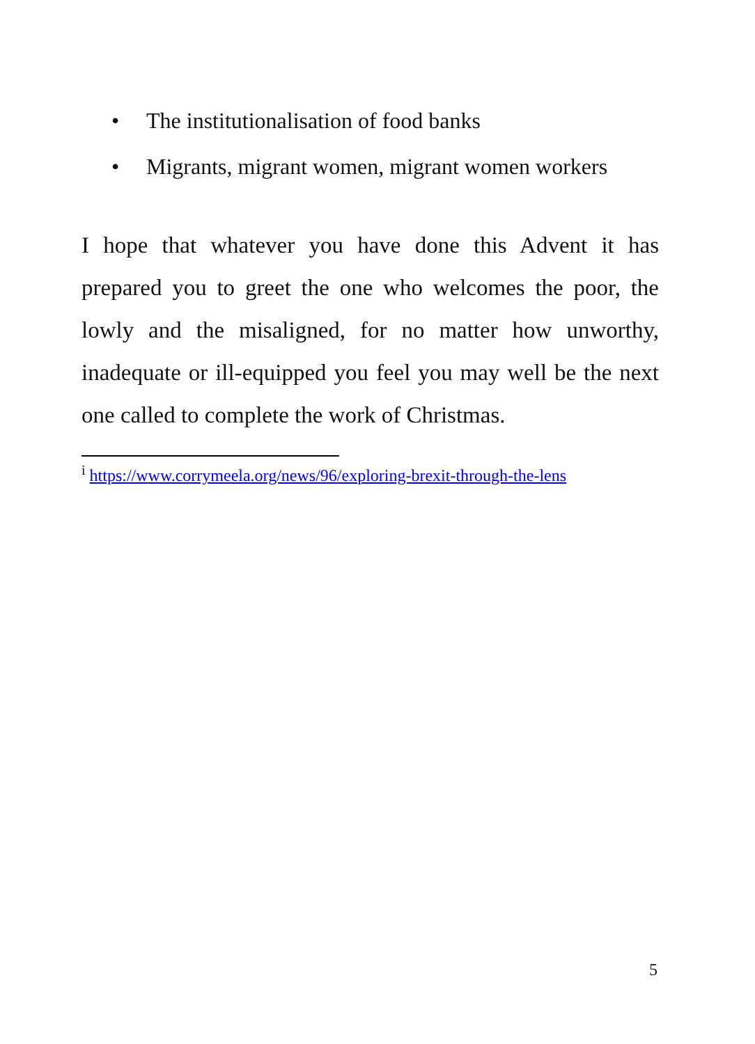• The institutionalisation of food banks
• Migrants, migrant women, migrant women workers
I hope that whatever you have done this Advent it has prepared you to greet the one who welcomes the poor, the lowly and the misaligned, for no matter how unworthy, inadequate or ill-equipped you feel you may well be the next one called to complete the work of Christmas.
<sup>i</sup> https://www.corrymeela.org/news/96/exploring-brexit-through-the-lens
5